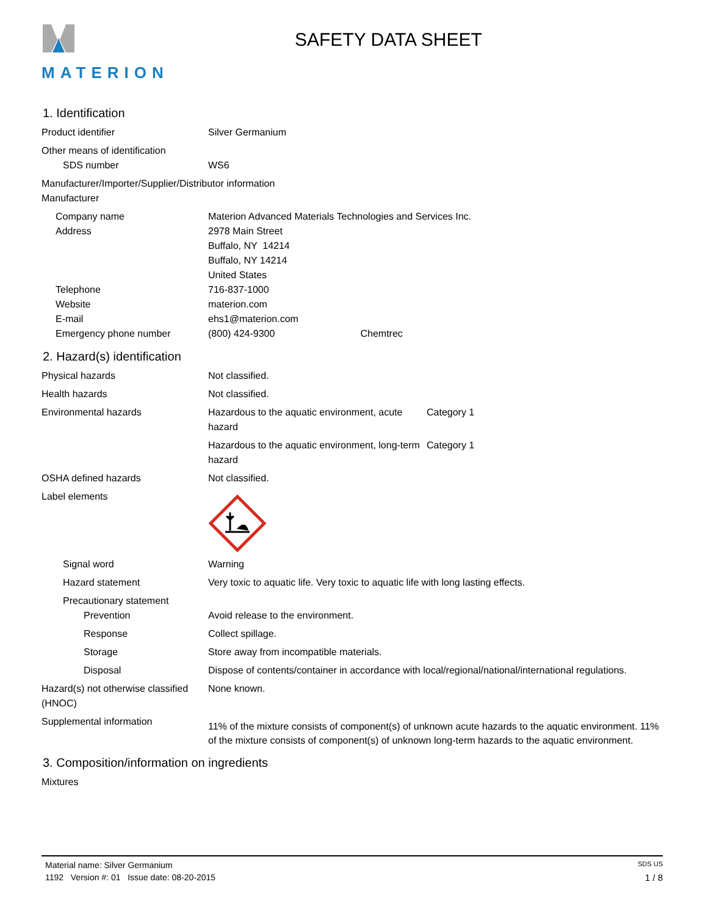MATERION
SAFETY DATA SHEET
1. Identification
Product identifier Silver Germanium
Other means of identification
SDS number WS6
Manufacturer/Importer/Supplier/Distributor information
Manufacturer
Company name Materion Advanced Materials Technologies and Services Inc.
Address 2978 Main Street
Buffalo, NY 14214
Buffalo, NY 14214
United States
Telephone 716-837-1000
Website materion.com
E-mail ehs1@materion.com
Emergency phone number (800) 424-9300 Chemtrec
2. Hazard(s) identification
Physical hazards Not classified.
Health hazards Not classified.
Environmental hazards Hazardous to the aquatic environment, acute hazard
Category 1
Hazardous to the aquatic environment, long-term hazard
Category 1
OSHA defined hazards Not classified.
Label elements
Signal word Warning
Hazard statement Very toxic to aquatic life. Very toxic to aquatic life with long lasting effects.
Precautionary statement
Prevention Avoid release to the environment.
Response Collect spillage.
Storage Store away from incompatible materials.
Disposal Dispose of contents/container in accordance with local/regional/national/international regulations.
Hazard(s) not otherwise classified (HNOC)
None known.
Supplemental information
11% of the mixture consists of component(s) of unknown acute hazards to the aquatic environment. 11% of the mixture consists of component(s) of unknown long-term hazards to the aquatic environment.
3. Composition/information on ingredients
Mixtures
Material name: Silver Germanium SDS US
1192 Version #: 01 Issue date: 08-20-2015 1 / 8